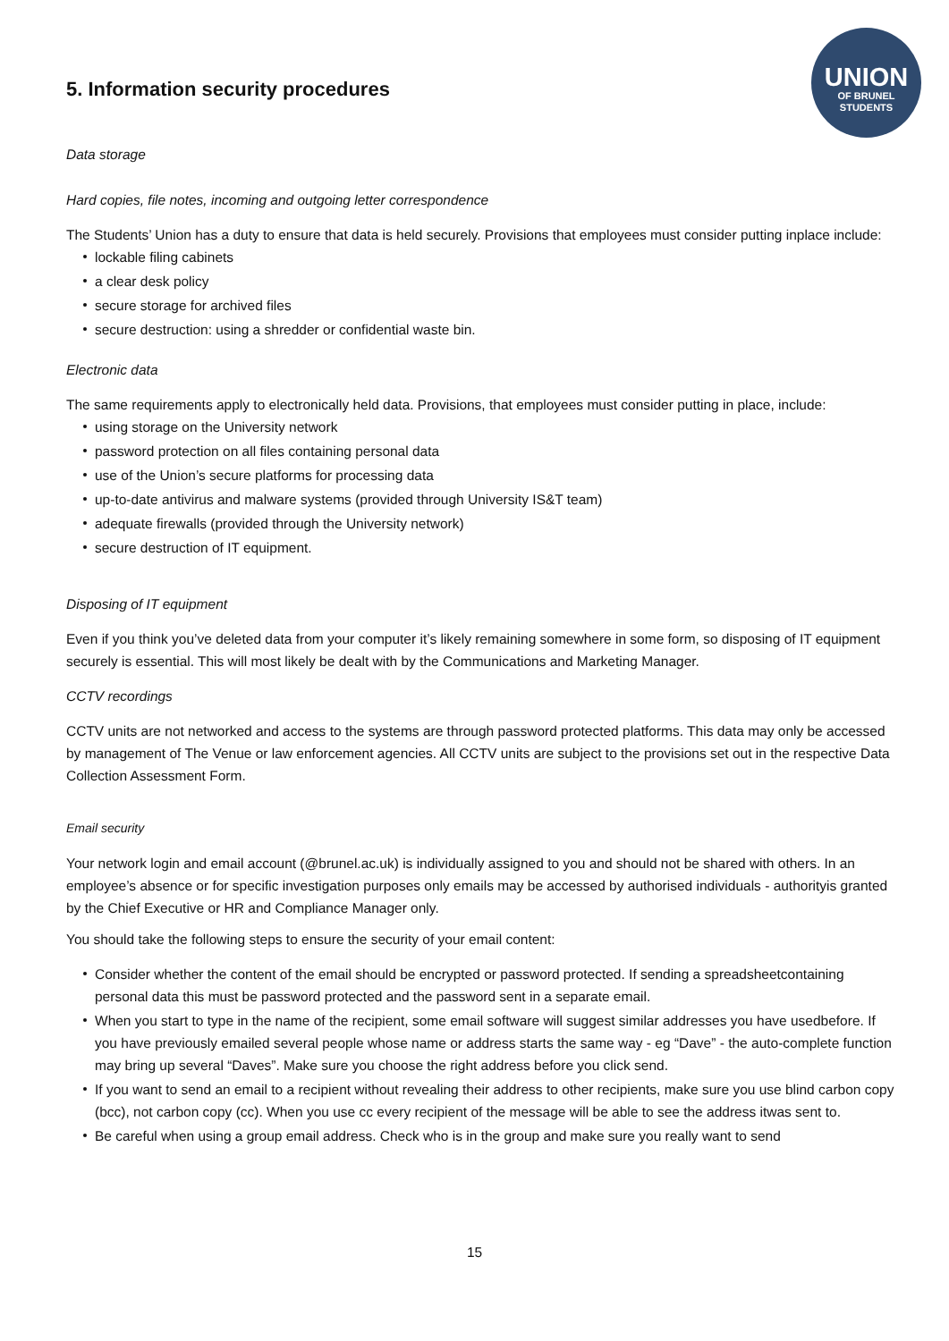UNION
OF BRUNEL
STUDENTS
5. Information security procedures
Data storage
Hard copies, file notes, incoming and outgoing letter correspondence
The Students’ Union has a duty to ensure that data is held securely. Provisions that employees must consider putting inplace include:
lockable filing cabinets
a clear desk policy
secure storage for archived files
secure destruction: using a shredder or confidential waste bin.
Electronic data
The same requirements apply to electronically held data. Provisions, that employees must consider putting in place, include:
using storage on the University network
password protection on all files containing personal data
use of the Union’s secure platforms for processing data
up-to-date antivirus and malware systems (provided through University IS&T team)
adequate firewalls (provided through the University network)
secure destruction of IT equipment.
Disposing of IT equipment
Even if you think you’ve deleted data from your computer it’s likely remaining somewhere in some form, so disposing of IT equipment securely is essential. This will most likely be dealt with by the Communications and Marketing Manager.
CCTV recordings
CCTV units are not networked and access to the systems are through password protected platforms. This data may only be accessed by management of The Venue or law enforcement agencies. All CCTV units are subject to the provisions set out in the respective Data Collection Assessment Form.
Email security
Your network login and email account (@brunel.ac.uk) is individually assigned to you and should not be shared with others. In an employee’s absence or for specific investigation purposes only emails may be accessed by authorised individuals - authorityis granted by the Chief Executive or HR and Compliance Manager only.
You should take the following steps to ensure the security of your email content:
Consider whether the content of the email should be encrypted or password protected. If sending a spreadsheetcontaining personal data this must be password protected and the password sent in a separate email.
When you start to type in the name of the recipient, some email software will suggest similar addresses you have usedbefore. If you have previously emailed several people whose name or address starts the same way - eg “Dave” - the auto-complete function may bring up several “Daves”. Make sure you choose the right address before you click send.
If you want to send an email to a recipient without revealing their address to other recipients, make sure you use blind carbon copy (bcc), not carbon copy (cc). When you use cc every recipient of the message will be able to see the address itwas sent to.
Be careful when using a group email address. Check who is in the group and make sure you really want to send
15